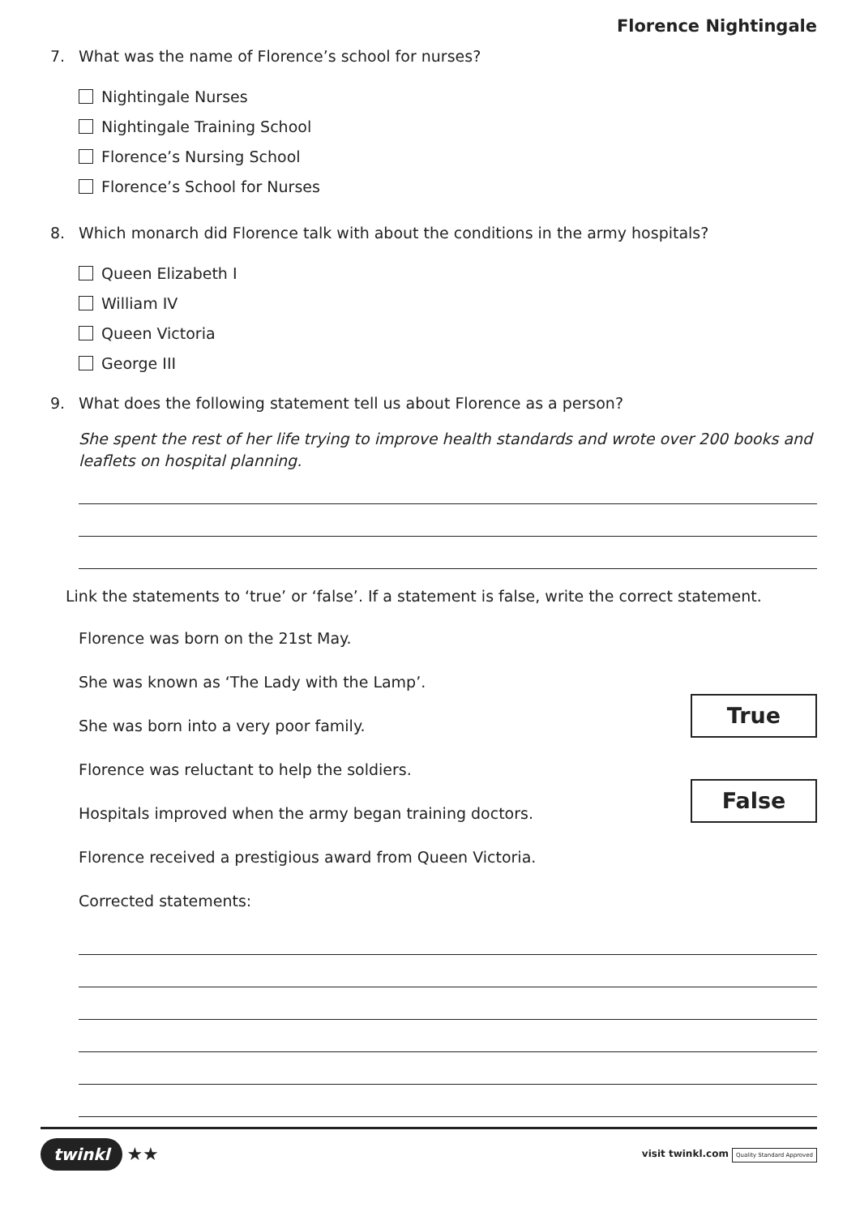Florence Nightingale
7. What was the name of Florence’s school for nurses?
Nightingale Nurses
Nightingale Training School
Florence’s Nursing School
Florence’s School for Nurses
8. Which monarch did Florence talk with about the conditions in the army hospitals?
Queen Elizabeth I
William IV
Queen Victoria
George III
9. What does the following statement tell us about Florence as a person?
She spent the rest of her life trying to improve health standards and wrote over 200 books and leaflets on hospital planning.
Link the statements to ‘true’ or ‘false’. If a statement is false, write the correct statement.
Florence was born on the 21st May.
She was known as ‘The Lady with the Lamp’.
She was born into a very poor family.
Florence was reluctant to help the soldiers.
Hospitals improved when the army began training doctors.
Florence received a prestigious award from Queen Victoria.
Corrected statements:
True
False
twinkl ★★
visit twinkl.com Quality Standard Approved